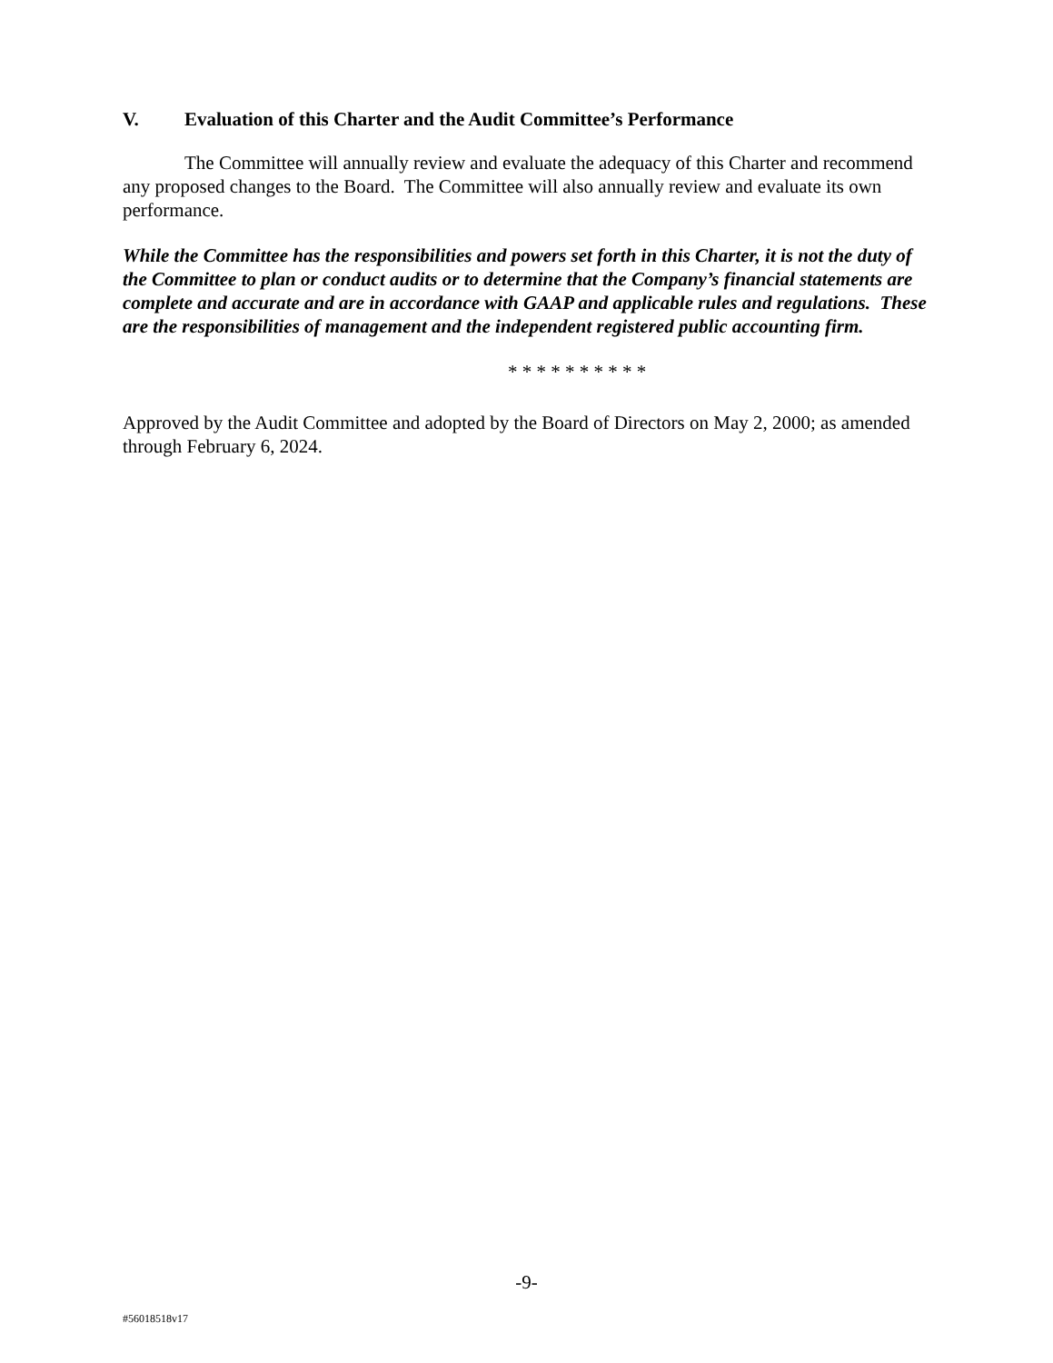V. Evaluation of this Charter and the Audit Committee’s Performance
The Committee will annually review and evaluate the adequacy of this Charter and recommend any proposed changes to the Board. The Committee will also annually review and evaluate its own performance.
While the Committee has the responsibilities and powers set forth in this Charter, it is not the duty of the Committee to plan or conduct audits or to determine that the Company’s financial statements are complete and accurate and are in accordance with GAAP and applicable rules and regulations. These are the responsibilities of management and the independent registered public accounting firm.
* * * * * * * * * *
Approved by the Audit Committee and adopted by the Board of Directors on May 2, 2000; as amended through February 6, 2024.
-9-
#56018518v17